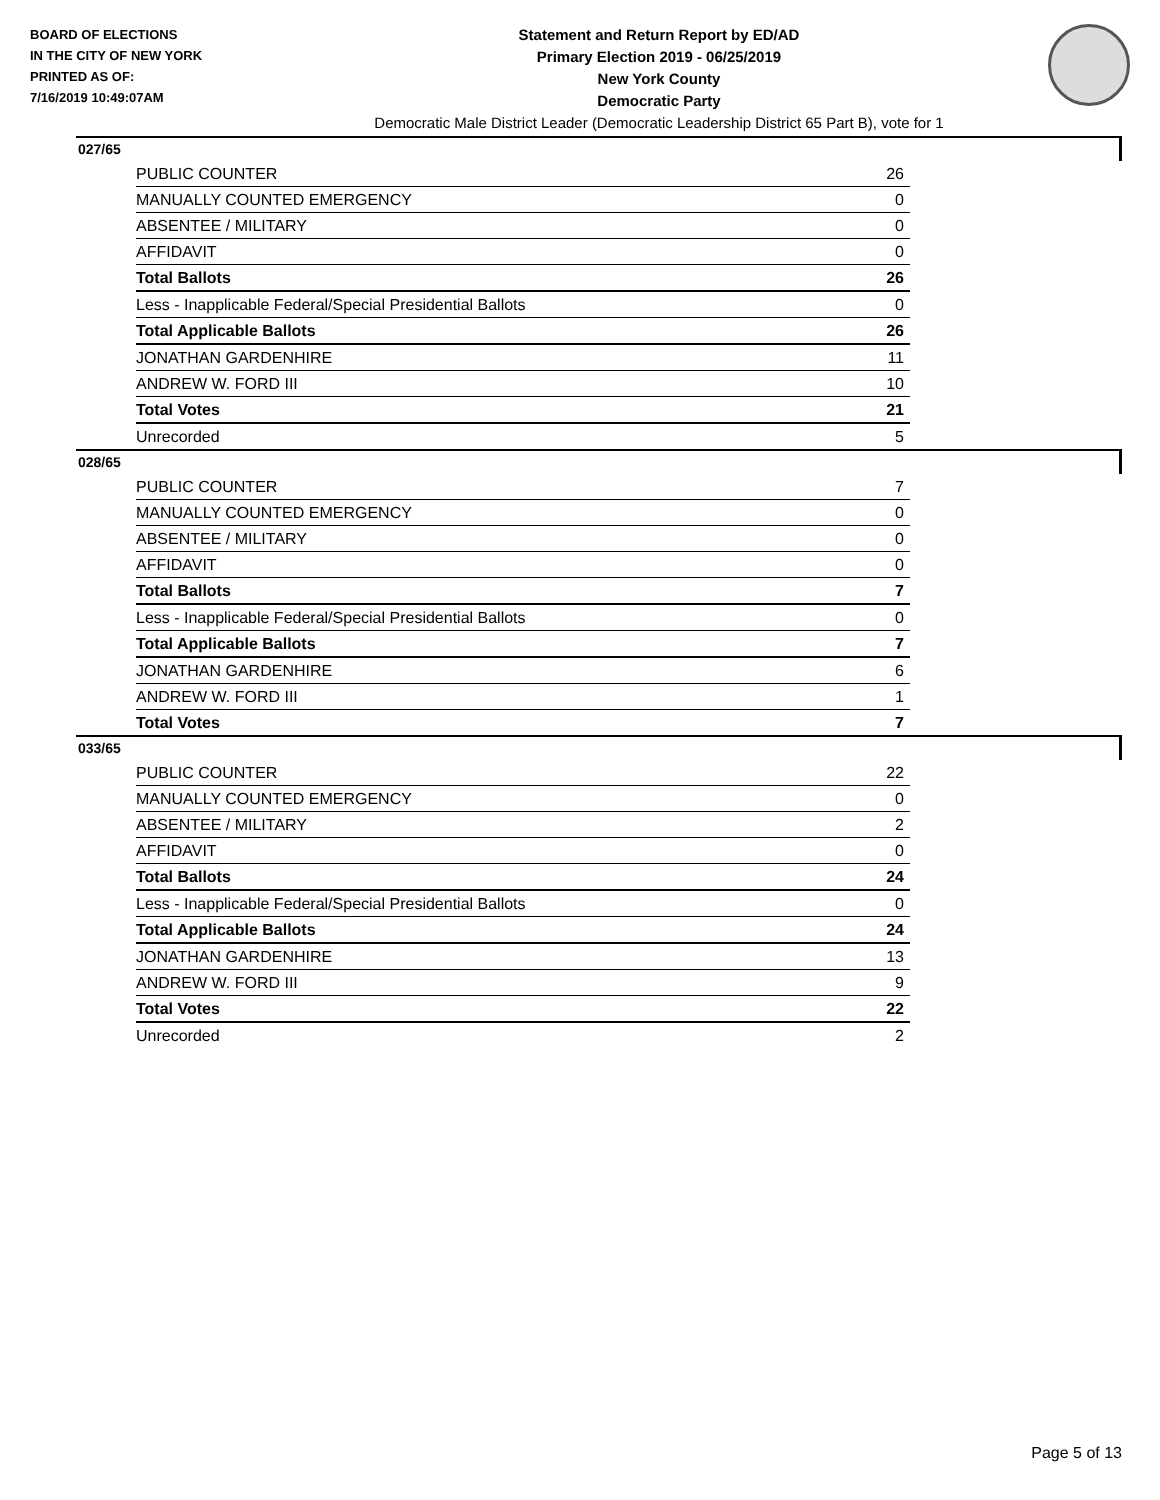BOARD OF ELECTIONS
IN THE CITY OF NEW YORK
PRINTED AS OF:
7/16/2019 10:49:07AM
Statement and Return Report by ED/AD
Primary Election 2019 - 06/25/2019
New York County
Democratic Party
Democratic Male District Leader (Democratic Leadership District 65 Part B), vote for 1
027/65
| PUBLIC COUNTER | 26 |
| MANUALLY COUNTED EMERGENCY | 0 |
| ABSENTEE / MILITARY | 0 |
| AFFIDAVIT | 0 |
| Total Ballots | 26 |
| Less - Inapplicable Federal/Special Presidential Ballots | 0 |
| Total Applicable Ballots | 26 |
| JONATHAN GARDENHIRE | 11 |
| ANDREW W. FORD III | 10 |
| Total Votes | 21 |
| Unrecorded | 5 |
028/65
| PUBLIC COUNTER | 7 |
| MANUALLY COUNTED EMERGENCY | 0 |
| ABSENTEE / MILITARY | 0 |
| AFFIDAVIT | 0 |
| Total Ballots | 7 |
| Less - Inapplicable Federal/Special Presidential Ballots | 0 |
| Total Applicable Ballots | 7 |
| JONATHAN GARDENHIRE | 6 |
| ANDREW W. FORD III | 1 |
| Total Votes | 7 |
033/65
| PUBLIC COUNTER | 22 |
| MANUALLY COUNTED EMERGENCY | 0 |
| ABSENTEE / MILITARY | 2 |
| AFFIDAVIT | 0 |
| Total Ballots | 24 |
| Less - Inapplicable Federal/Special Presidential Ballots | 0 |
| Total Applicable Ballots | 24 |
| JONATHAN GARDENHIRE | 13 |
| ANDREW W. FORD III | 9 |
| Total Votes | 22 |
| Unrecorded | 2 |
Page 5 of 13